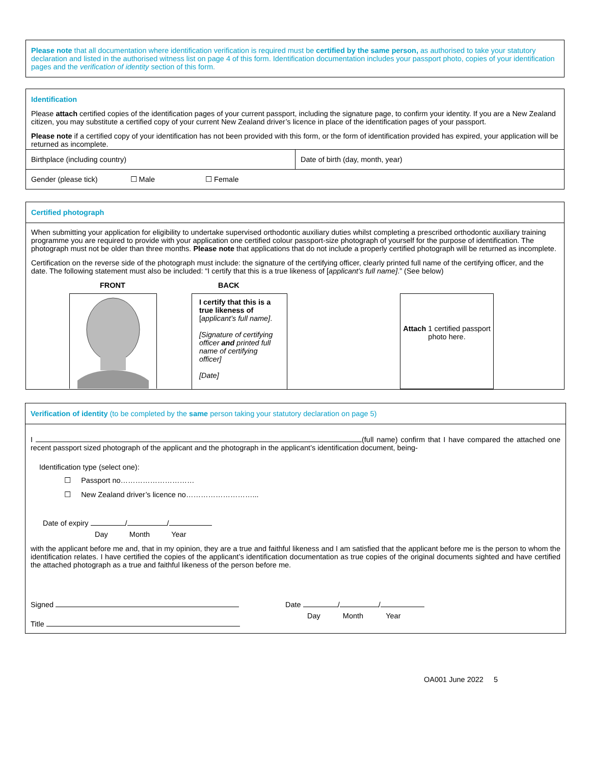Please note that all documentation where identification verification is required must be certified by the same person, as authorised to take your statutory declaration and listed in the authorised witness list on page 4 of this form. Identification documentation includes your passport photo, copies of your identification pages and the verification of identity section of this form.
Identification
Please attach certified copies of the identification pages of your current passport, including the signature page, to confirm your identity. If you are a New Zealand citizen, you may substitute a certified copy of your current New Zealand driver’s licence in place of the identification pages of your passport.
Please note if a certified copy of your identification has not been provided with this form, or the form of identification provided has expired, your application will be returned as incomplete.
Birthplace (including country) Date of birth (day, month, year)
Gender (please tick) ☐ Male ☐ Female
Certified photograph
When submitting your application for eligibility to undertake supervised orthodontic auxiliary duties whilst completing a prescribed orthodontic auxiliary training programme you are required to provide with your application one certified colour passport-size photograph of yourself for the purpose of identification. The photograph must not be older than three months. Please note that applications that do not include a properly certified photograph will be returned as incomplete.
Certification on the reverse side of the photograph must include: the signature of the certifying officer, clearly printed full name of the certifying officer, and the date. The following statement must also be included: “I certify that this is a true likeness of [applicant’s full name].” (See below)
FRONT BACK
I certify that this is a true likeness of
[applicant’s full name].
[Signature of certifying officer and printed full name of certifying officer]
[Date]
Attach 1 certified passport photo here.
Verification of identity (to be completed by the same person taking your statutory declaration on page 5)
I (full name) confirm that I have compared the attached one recent passport sized photograph of the applicant and the photograph in the applicant’s identification document, being-
Identification type (select one):
☐ Passport no…………………………
☐ New Zealand driver’s licence no………………………...
Date of expiry / /
Day Month Year
with the applicant before me and, that in my opinion, they are a true and faithful likeness and I am satisfied that the applicant before me is the person to whom the identification relates. I have certified the copies of the applicant’s identification documentation as true copies of the original documents sighted and have certified the attached photograph as a true and faithful likeness of the person before me.
Signed Date / /
Day Month Year
Title
OA001 June 2022 5